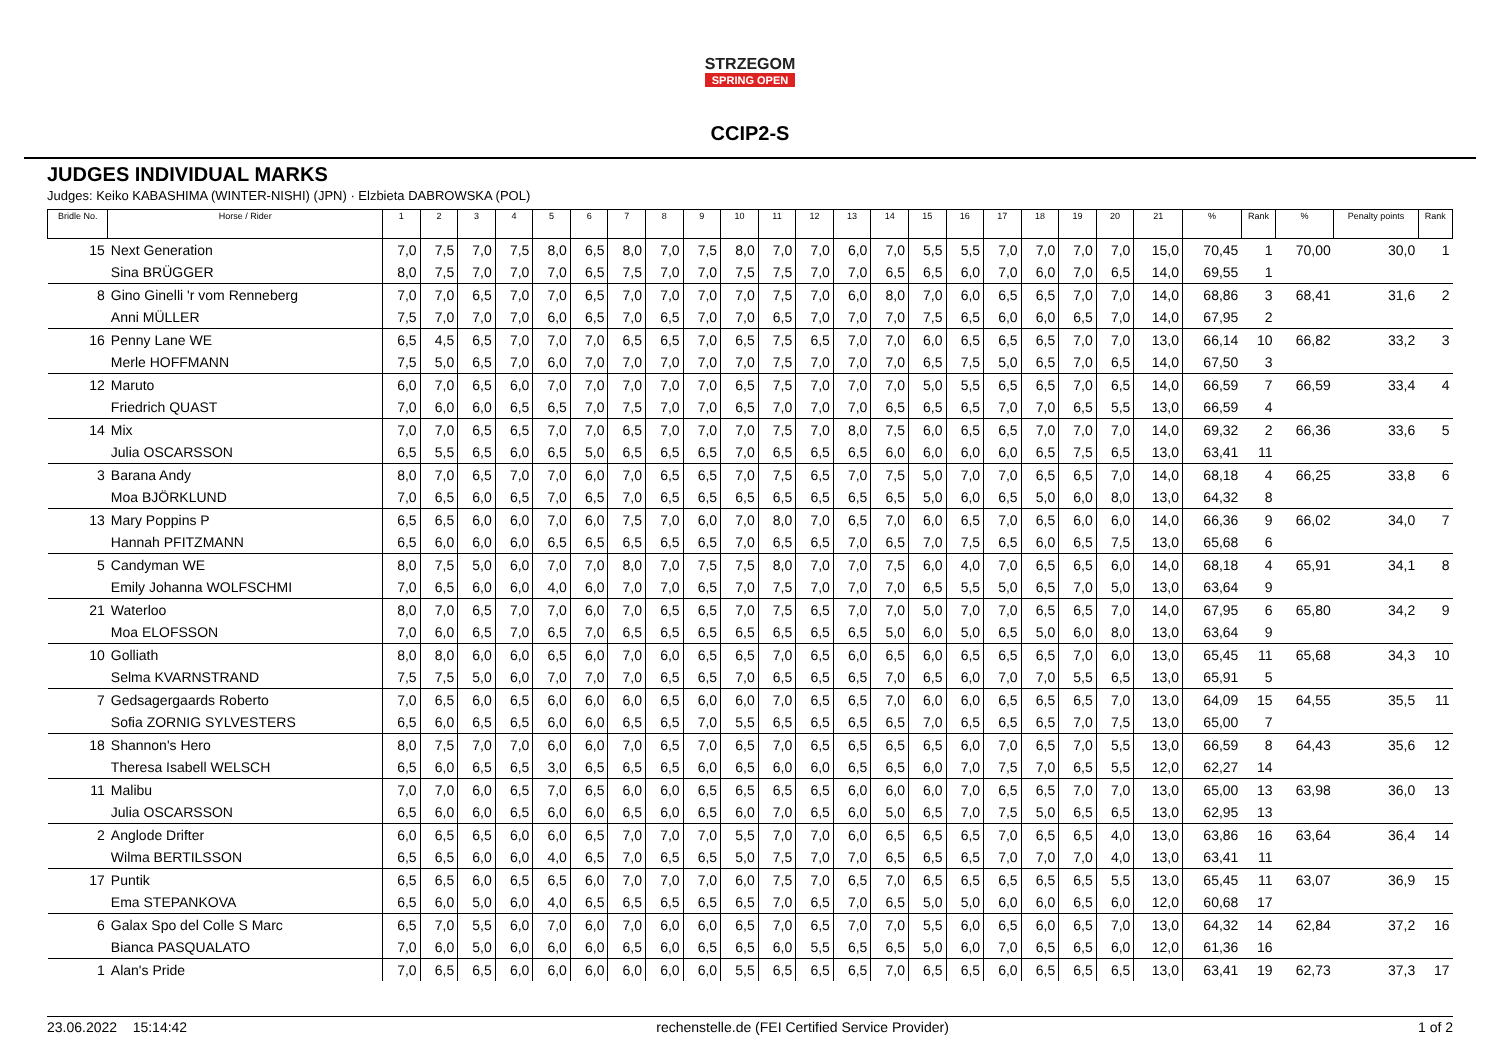STRZEGOM SPRING OPEN
CCIP2-S
JUDGES INDIVIDUAL MARKS
Judges: Keiko KABASHIMA (WINTER-NISHI) (JPN) · Elzbieta DABROWSKA (POL)
| Bridle No. | Horse / Rider | 1 | 2 | 3 | 4 | 5 | 6 | 7 | 8 | 9 | 10 | 11 | 12 | 13 | 14 | 15 | 16 | 17 | 18 | 19 | 20 | 21 | % | Rank | % | Penalty points | Rank |
| --- | --- | --- | --- | --- | --- | --- | --- | --- | --- | --- | --- | --- | --- | --- | --- | --- | --- | --- | --- | --- | --- | --- | --- | --- | --- | --- | --- |
| 15 | Next Generation | 7,0 | 7,5 | 7,0 | 7,5 | 8,0 | 6,5 | 8,0 | 7,0 | 7,5 | 8,0 | 7,0 | 7,0 | 6,0 | 7,0 | 5,5 | 5,5 | 7,0 | 7,0 | 7,0 | 7,0 | 15,0 | 70,45 | 1 | 70,00 | 30,0 | 1 |
| | Sina BRÜGGER | 8,0 | 7,5 | 7,0 | 7,0 | 7,0 | 6,5 | 7,5 | 7,0 | 7,0 | 7,5 | 7,5 | 7,0 | 7,0 | 6,5 | 6,5 | 6,0 | 7,0 | 6,0 | 7,0 | 6,5 | 14,0 | 69,55 | 1 | | | |
| 8 | Gino Ginelli 'r vom Renneberg | 7,0 | 7,0 | 6,5 | 7,0 | 7,0 | 6,5 | 7,0 | 7,0 | 7,0 | 7,0 | 7,5 | 7,0 | 6,0 | 8,0 | 7,0 | 6,0 | 6,5 | 6,5 | 7,0 | 7,0 | 14,0 | 68,86 | 3 | 68,41 | 31,6 | 2 |
| | Anni MÜLLER | 7,5 | 7,0 | 7,0 | 7,0 | 6,0 | 6,5 | 7,0 | 6,5 | 7,0 | 7,0 | 6,5 | 7,0 | 7,0 | 7,0 | 7,5 | 6,5 | 6,0 | 6,0 | 6,5 | 7,0 | 14,0 | 67,95 | 2 | | | |
| 16 | Penny Lane WE | 6,5 | 4,5 | 6,5 | 7,0 | 7,0 | 7,0 | 6,5 | 6,5 | 7,0 | 6,5 | 7,5 | 6,5 | 7,0 | 7,0 | 6,0 | 6,5 | 6,5 | 6,5 | 7,0 | 7,0 | 13,0 | 66,14 | 10 | 66,82 | 33,2 | 3 |
| | Merle HOFFMANN | 7,5 | 5,0 | 6,5 | 7,0 | 6,0 | 7,0 | 7,0 | 7,0 | 7,0 | 7,0 | 7,5 | 7,0 | 7,0 | 7,0 | 6,5 | 7,5 | 5,0 | 6,5 | 7,0 | 6,5 | 14,0 | 67,50 | 3 | | | |
| 12 | Maruto | 6,0 | 7,0 | 6,5 | 6,0 | 7,0 | 7,0 | 7,0 | 7,0 | 7,0 | 6,5 | 7,5 | 7,0 | 7,0 | 7,0 | 5,0 | 5,5 | 6,5 | 6,5 | 7,0 | 6,5 | 14,0 | 66,59 | 7 | 66,59 | 33,4 | 4 |
| | Friedrich QUAST | 7,0 | 6,0 | 6,0 | 6,5 | 6,5 | 7,0 | 7,5 | 7,0 | 7,0 | 6,5 | 7,0 | 7,0 | 7,0 | 6,5 | 6,5 | 6,5 | 7,0 | 7,0 | 6,5 | 5,5 | 13,0 | 66,59 | 4 | | | |
| 14 | Mix | 7,0 | 7,0 | 6,5 | 6,5 | 7,0 | 7,0 | 6,5 | 7,0 | 7,0 | 7,0 | 7,5 | 7,0 | 8,0 | 7,5 | 6,0 | 6,5 | 6,5 | 7,0 | 7,0 | 7,0 | 14,0 | 69,32 | 2 | 66,36 | 33,6 | 5 |
| | Julia OSCARSSON | 6,5 | 5,5 | 6,5 | 6,0 | 6,5 | 5,0 | 6,5 | 6,5 | 6,5 | 7,0 | 6,5 | 6,5 | 6,5 | 6,0 | 6,0 | 6,0 | 6,0 | 6,5 | 7,5 | 6,5 | 13,0 | 63,41 | 11 | | | |
| 3 | Barana Andy | 8,0 | 7,0 | 6,5 | 7,0 | 7,0 | 6,0 | 7,0 | 6,5 | 6,5 | 7,0 | 7,5 | 6,5 | 7,0 | 7,5 | 5,0 | 7,0 | 7,0 | 6,5 | 6,5 | 7,0 | 14,0 | 68,18 | 4 | 66,25 | 33,8 | 6 |
| | Moa BJÖRKLUND | 7,0 | 6,5 | 6,0 | 6,5 | 7,0 | 6,5 | 7,0 | 6,5 | 6,5 | 6,5 | 6,5 | 6,5 | 6,5 | 6,5 | 5,0 | 6,0 | 6,5 | 5,0 | 6,0 | 8,0 | 13,0 | 64,32 | 8 | | | |
| 13 | Mary Poppins P | 6,5 | 6,5 | 6,0 | 6,0 | 7,0 | 6,0 | 7,5 | 7,0 | 6,0 | 7,0 | 8,0 | 7,0 | 6,5 | 7,0 | 6,0 | 6,5 | 7,0 | 6,5 | 6,0 | 6,0 | 14,0 | 66,36 | 9 | 66,02 | 34,0 | 7 |
| | Hannah PFITZMANN | 6,5 | 6,0 | 6,0 | 6,0 | 6,5 | 6,5 | 6,5 | 6,5 | 6,5 | 7,0 | 6,5 | 6,5 | 7,0 | 6,5 | 7,0 | 7,5 | 6,5 | 6,0 | 6,5 | 7,5 | 13,0 | 65,68 | 6 | | | |
| 5 | Candyman WE | 8,0 | 7,5 | 5,0 | 6,0 | 7,0 | 7,0 | 8,0 | 7,0 | 7,5 | 7,5 | 8,0 | 7,0 | 7,0 | 7,5 | 6,0 | 4,0 | 7,0 | 6,5 | 6,5 | 6,0 | 14,0 | 68,18 | 4 | 65,91 | 34,1 | 8 |
| | Emily Johanna WOLFSCHMI | 7,0 | 6,5 | 6,0 | 6,0 | 4,0 | 6,0 | 7,0 | 7,0 | 6,5 | 7,0 | 7,5 | 7,0 | 7,0 | 7,0 | 6,5 | 5,5 | 5,0 | 6,5 | 7,0 | 5,0 | 13,0 | 63,64 | 9 | | | |
| 21 | Waterloo | 8,0 | 7,0 | 6,5 | 7,0 | 7,0 | 6,0 | 7,0 | 6,5 | 6,5 | 7,0 | 7,5 | 6,5 | 7,0 | 7,0 | 5,0 | 7,0 | 7,0 | 6,5 | 6,5 | 7,0 | 14,0 | 67,95 | 6 | 65,80 | 34,2 | 9 |
| | Moa ELOFSSON | 7,0 | 6,0 | 6,5 | 7,0 | 6,5 | 7,0 | 6,5 | 6,5 | 6,5 | 6,5 | 6,5 | 6,5 | 6,5 | 5,0 | 6,0 | 5,0 | 6,5 | 5,0 | 6,0 | 8,0 | 13,0 | 63,64 | 9 | | | |
| 10 | Golliath | 8,0 | 8,0 | 6,0 | 6,0 | 6,5 | 6,0 | 7,0 | 6,0 | 6,5 | 6,5 | 7,0 | 6,5 | 6,0 | 6,5 | 6,0 | 6,5 | 6,5 | 6,5 | 7,0 | 6,0 | 13,0 | 65,45 | 11 | 65,68 | 34,3 | 10 |
| | Selma KVARNSTRAND | 7,5 | 7,5 | 5,0 | 6,0 | 7,0 | 7,0 | 7,0 | 6,5 | 6,5 | 7,0 | 6,5 | 6,5 | 6,5 | 7,0 | 6,5 | 6,0 | 7,0 | 7,0 | 5,5 | 6,5 | 13,0 | 65,91 | 5 | | | |
| 7 | Gedsagergaards Roberto | 7,0 | 6,5 | 6,0 | 6,5 | 6,0 | 6,0 | 6,0 | 6,5 | 6,0 | 6,0 | 7,0 | 6,5 | 6,5 | 7,0 | 6,0 | 6,0 | 6,5 | 6,5 | 6,5 | 7,0 | 13,0 | 64,09 | 15 | 64,55 | 35,5 | 11 |
| | Sofia ZORNIG SYLVESTERS | 6,5 | 6,0 | 6,5 | 6,5 | 6,0 | 6,0 | 6,5 | 6,5 | 7,0 | 5,5 | 6,5 | 6,5 | 6,5 | 6,5 | 7,0 | 6,5 | 6,5 | 6,5 | 7,0 | 7,5 | 13,0 | 65,00 | 7 | | | |
| 18 | Shannon's Hero | 8,0 | 7,5 | 7,0 | 7,0 | 6,0 | 6,0 | 7,0 | 6,5 | 7,0 | 6,5 | 7,0 | 6,5 | 6,5 | 6,5 | 6,5 | 6,0 | 7,0 | 6,5 | 7,0 | 5,5 | 13,0 | 66,59 | 8 | 64,43 | 35,6 | 12 |
| | Theresa Isabell WELSCH | 6,5 | 6,0 | 6,5 | 6,5 | 3,0 | 6,5 | 6,5 | 6,5 | 6,0 | 6,5 | 6,0 | 6,0 | 6,5 | 6,5 | 6,0 | 7,0 | 7,5 | 7,0 | 6,5 | 5,5 | 12,0 | 62,27 | 14 | | | |
| 11 | Malibu | 7,0 | 7,0 | 6,0 | 6,5 | 7,0 | 6,5 | 6,0 | 6,0 | 6,5 | 6,5 | 6,5 | 6,5 | 6,0 | 6,0 | 6,0 | 7,0 | 6,5 | 6,5 | 7,0 | 7,0 | 13,0 | 65,00 | 13 | 63,98 | 36,0 | 13 |
| | Julia OSCARSSON | 6,5 | 6,0 | 6,0 | 6,5 | 6,0 | 6,0 | 6,5 | 6,0 | 6,5 | 6,0 | 7,0 | 6,5 | 6,0 | 5,0 | 6,5 | 7,0 | 7,5 | 5,0 | 6,5 | 6,5 | 13,0 | 62,95 | 13 | | | |
| 2 | Anglode Drifter | 6,0 | 6,5 | 6,5 | 6,0 | 6,0 | 6,5 | 7,0 | 7,0 | 7,0 | 5,5 | 7,0 | 7,0 | 6,0 | 6,5 | 6,5 | 6,5 | 7,0 | 6,5 | 6,5 | 4,0 | 13,0 | 63,86 | 16 | 63,64 | 36,4 | 14 |
| | Wilma BERTILSSON | 6,5 | 6,5 | 6,0 | 6,0 | 4,0 | 6,5 | 7,0 | 6,5 | 6,5 | 5,0 | 7,5 | 7,0 | 7,0 | 6,5 | 6,5 | 6,5 | 7,0 | 7,0 | 7,0 | 4,0 | 13,0 | 63,41 | 11 | | | |
| 17 | Puntik | 6,5 | 6,5 | 6,0 | 6,5 | 6,5 | 6,0 | 7,0 | 7,0 | 7,0 | 6,0 | 7,5 | 7,0 | 6,5 | 7,0 | 6,5 | 6,5 | 6,5 | 6,5 | 6,5 | 5,5 | 13,0 | 65,45 | 11 | 63,07 | 36,9 | 15 |
| | Ema STEPANKOVA | 6,5 | 6,0 | 5,0 | 6,0 | 4,0 | 6,5 | 6,5 | 6,5 | 6,5 | 6,5 | 7,0 | 6,5 | 7,0 | 6,5 | 5,0 | 5,0 | 6,0 | 6,0 | 6,5 | 6,0 | 12,0 | 60,68 | 17 | | | |
| 6 | Galax Spo del Colle S Marc | 6,5 | 7,0 | 5,5 | 6,0 | 7,0 | 6,0 | 7,0 | 6,0 | 6,0 | 6,5 | 7,0 | 6,5 | 7,0 | 7,0 | 5,5 | 6,0 | 6,5 | 6,0 | 6,5 | 7,0 | 13,0 | 64,32 | 14 | 62,84 | 37,2 | 16 |
| | Bianca PASQUALATO | 7,0 | 6,0 | 5,0 | 6,0 | 6,0 | 6,0 | 6,5 | 6,0 | 6,5 | 6,5 | 6,0 | 5,5 | 6,5 | 6,5 | 5,0 | 6,0 | 7,0 | 6,5 | 6,5 | 6,0 | 12,0 | 61,36 | 16 | | | |
| 1 | Alan's Pride | 7,0 | 6,5 | 6,5 | 6,0 | 6,0 | 6,0 | 6,0 | 6,0 | 6,0 | 5,5 | 6,5 | 6,5 | 6,5 | 7,0 | 6,5 | 6,5 | 6,0 | 6,5 | 6,5 | 6,5 | 13,0 | 63,41 | 19 | 62,73 | 37,3 | 17 |
23.06.2022 15:14:42 rechenstelle.de (FEI Certified Service Provider) 1 of 2